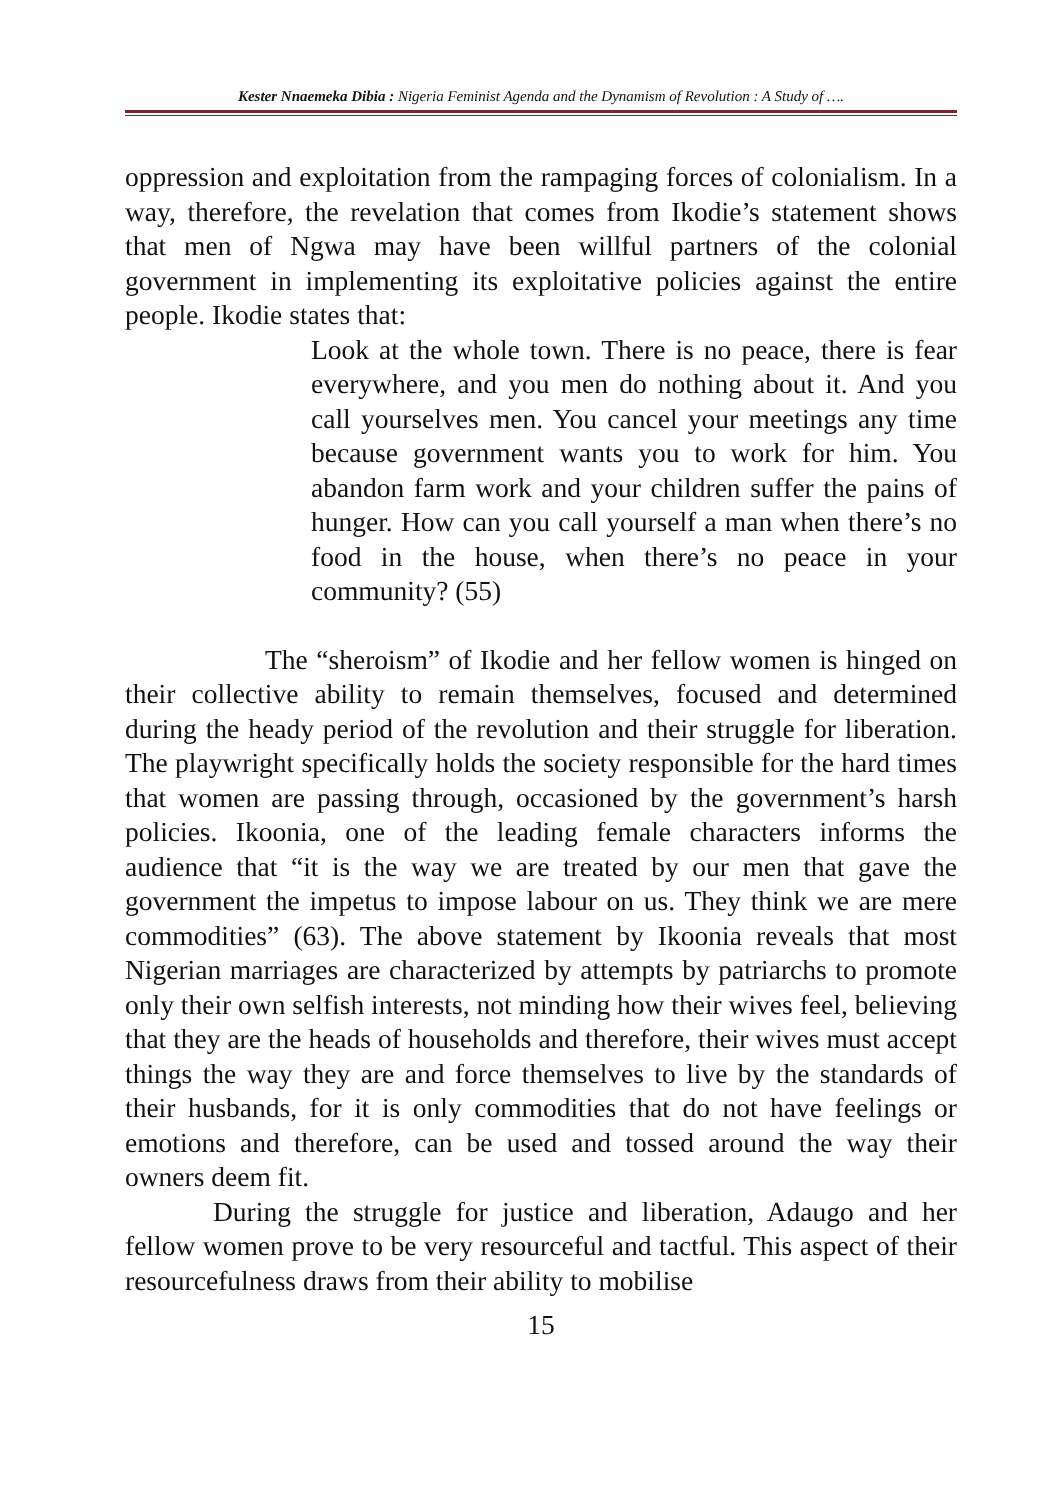Kester Nnaemeka Dibia : Nigeria Feminist Agenda and the Dynamism of Revolution : A Study of ….
oppression and exploitation from the rampaging forces of colonialism. In a way, therefore, the revelation that comes from Ikodie’s statement shows that men of Ngwa may have been willful partners of the colonial government in implementing its exploitative policies against the entire people. Ikodie states that:
Look at the whole town. There is no peace, there is fear everywhere, and you men do nothing about it. And you call yourselves men. You cancel your meetings any time because government wants you to work for him. You abandon farm work and your children suffer the pains of hunger. How can you call yourself a man when there’s no food in the house, when there’s no peace in your community? (55)
The “sheroism” of Ikodie and her fellow women is hinged on their collective ability to remain themselves, focused and determined during the heady period of the revolution and their struggle for liberation. The playwright specifically holds the society responsible for the hard times that women are passing through, occasioned by the government’s harsh policies. Ikoonia, one of the leading female characters informs the audience that “it is the way we are treated by our men that gave the government the impetus to impose labour on us. They think we are mere commodities” (63). The above statement by Ikoonia reveals that most Nigerian marriages are characterized by attempts by patriarchs to promote only their own selfish interests, not minding how their wives feel, believing that they are the heads of households and therefore, their wives must accept things the way they are and force themselves to live by the standards of their husbands, for it is only commodities that do not have feelings or emotions and therefore, can be used and tossed around the way their owners deem fit.
During the struggle for justice and liberation, Adaugo and her fellow women prove to be very resourceful and tactful. This aspect of their resourcefulness draws from their ability to mobilise
15